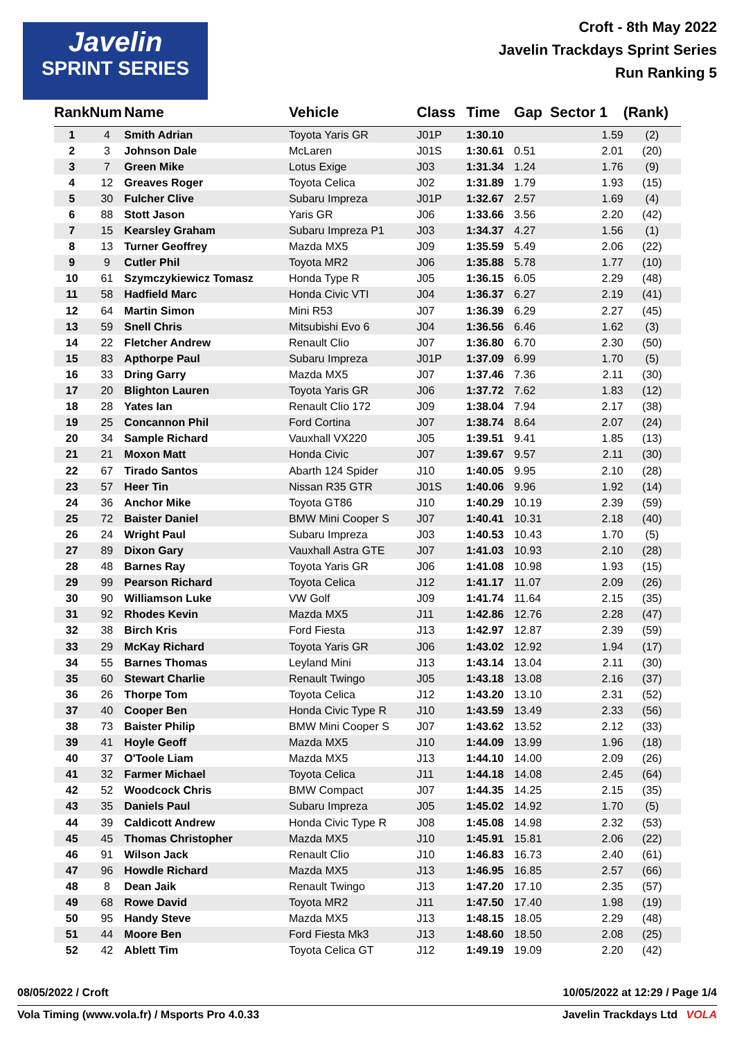Javelin
SPRINT SERIES
Croft - 8th May 2022
Javelin Trackdays Sprint Series
Run Ranking 5
| Rank | Num | Name | Vehicle | Class | Time | Gap | Sector 1 | (Rank) |
| --- | --- | --- | --- | --- | --- | --- | --- | --- |
| 1 | 4 | Smith Adrian | Toyota Yaris GR | J01P | 1:30.10 | | 1.59 | (2) |
| 2 | 3 | Johnson Dale | McLaren | J01S | 1:30.61 | 0.51 | 2.01 | (20) |
| 3 | 7 | Green Mike | Lotus Exige | J03 | 1:31.34 | 1.24 | 1.76 | (9) |
| 4 | 12 | Greaves Roger | Toyota Celica | J02 | 1:31.89 | 1.79 | 1.93 | (15) |
| 5 | 30 | Fulcher Clive | Subaru Impreza | J01P | 1:32.67 | 2.57 | 1.69 | (4) |
| 6 | 88 | Stott Jason | Yaris GR | J06 | 1:33.66 | 3.56 | 2.20 | (42) |
| 7 | 15 | Kearsley Graham | Subaru Impreza P1 | J03 | 1:34.37 | 4.27 | 1.56 | (1) |
| 8 | 13 | Turner Geoffrey | Mazda MX5 | J09 | 1:35.59 | 5.49 | 2.06 | (22) |
| 9 | 9 | Cutler Phil | Toyota MR2 | J06 | 1:35.88 | 5.78 | 1.77 | (10) |
| 10 | 61 | Szymczykiewicz Tomasz | Honda Type R | J05 | 1:36.15 | 6.05 | 2.29 | (48) |
| 11 | 58 | Hadfield Marc | Honda Civic VTI | J04 | 1:36.37 | 6.27 | 2.19 | (41) |
| 12 | 64 | Martin Simon | Mini R53 | J07 | 1:36.39 | 6.29 | 2.27 | (45) |
| 13 | 59 | Snell Chris | Mitsubishi Evo 6 | J04 | 1:36.56 | 6.46 | 1.62 | (3) |
| 14 | 22 | Fletcher Andrew | Renault Clio | J07 | 1:36.80 | 6.70 | 2.30 | (50) |
| 15 | 83 | Apthorpe Paul | Subaru Impreza | J01P | 1:37.09 | 6.99 | 1.70 | (5) |
| 16 | 33 | Dring Garry | Mazda MX5 | J07 | 1:37.46 | 7.36 | 2.11 | (30) |
| 17 | 20 | Blighton Lauren | Toyota Yaris GR | J06 | 1:37.72 | 7.62 | 1.83 | (12) |
| 18 | 28 | Yates Ian | Renault Clio 172 | J09 | 1:38.04 | 7.94 | 2.17 | (38) |
| 19 | 25 | Concannon Phil | Ford Cortina | J07 | 1:38.74 | 8.64 | 2.07 | (24) |
| 20 | 34 | Sample Richard | Vauxhall VX220 | J05 | 1:39.51 | 9.41 | 1.85 | (13) |
| 21 | 21 | Moxon Matt | Honda Civic | J07 | 1:39.67 | 9.57 | 2.11 | (30) |
| 22 | 67 | Tirado Santos | Abarth 124 Spider | J10 | 1:40.05 | 9.95 | 2.10 | (28) |
| 23 | 57 | Heer Tin | Nissan R35 GTR | J01S | 1:40.06 | 9.96 | 1.92 | (14) |
| 24 | 36 | Anchor Mike | Toyota GT86 | J10 | 1:40.29 | 10.19 | 2.39 | (59) |
| 25 | 72 | Baister Daniel | BMW Mini Cooper S | J07 | 1:40.41 | 10.31 | 2.18 | (40) |
| 26 | 24 | Wright Paul | Subaru Impreza | J03 | 1:40.53 | 10.43 | 1.70 | (5) |
| 27 | 89 | Dixon Gary | Vauxhall Astra GTE | J07 | 1:41.03 | 10.93 | 2.10 | (28) |
| 28 | 48 | Barnes Ray | Toyota Yaris GR | J06 | 1:41.08 | 10.98 | 1.93 | (15) |
| 29 | 99 | Pearson Richard | Toyota Celica | J12 | 1:41.17 | 11.07 | 2.09 | (26) |
| 30 | 90 | Williamson Luke | VW Golf | J09 | 1:41.74 | 11.64 | 2.15 | (35) |
| 31 | 92 | Rhodes Kevin | Mazda MX5 | J11 | 1:42.86 | 12.76 | 2.28 | (47) |
| 32 | 38 | Birch Kris | Ford Fiesta | J13 | 1:42.97 | 12.87 | 2.39 | (59) |
| 33 | 29 | McKay Richard | Toyota Yaris GR | J06 | 1:43.02 | 12.92 | 1.94 | (17) |
| 34 | 55 | Barnes Thomas | Leyland Mini | J13 | 1:43.14 | 13.04 | 2.11 | (30) |
| 35 | 60 | Stewart Charlie | Renault Twingo | J05 | 1:43.18 | 13.08 | 2.16 | (37) |
| 36 | 26 | Thorpe Tom | Toyota Celica | J12 | 1:43.20 | 13.10 | 2.31 | (52) |
| 37 | 40 | Cooper Ben | Honda Civic Type R | J10 | 1:43.59 | 13.49 | 2.33 | (56) |
| 38 | 73 | Baister Philip | BMW Mini Cooper S | J07 | 1:43.62 | 13.52 | 2.12 | (33) |
| 39 | 41 | Hoyle Geoff | Mazda MX5 | J10 | 1:44.09 | 13.99 | 1.96 | (18) |
| 40 | 37 | O'Toole Liam | Mazda MX5 | J13 | 1:44.10 | 14.00 | 2.09 | (26) |
| 41 | 32 | Farmer Michael | Toyota Celica | J11 | 1:44.18 | 14.08 | 2.45 | (64) |
| 42 | 52 | Woodcock Chris | BMW Compact | J07 | 1:44.35 | 14.25 | 2.15 | (35) |
| 43 | 35 | Daniels Paul | Subaru Impreza | J05 | 1:45.02 | 14.92 | 1.70 | (5) |
| 44 | 39 | Caldicott Andrew | Honda Civic Type R | J08 | 1:45.08 | 14.98 | 2.32 | (53) |
| 45 | 45 | Thomas Christopher | Mazda MX5 | J10 | 1:45.91 | 15.81 | 2.06 | (22) |
| 46 | 91 | Wilson Jack | Renault Clio | J10 | 1:46.83 | 16.73 | 2.40 | (61) |
| 47 | 96 | Howdle Richard | Mazda MX5 | J13 | 1:46.95 | 16.85 | 2.57 | (66) |
| 48 | 8 | Dean Jaik | Renault Twingo | J13 | 1:47.20 | 17.10 | 2.35 | (57) |
| 49 | 68 | Rowe David | Toyota MR2 | J11 | 1:47.50 | 17.40 | 1.98 | (19) |
| 50 | 95 | Handy Steve | Mazda MX5 | J13 | 1:48.15 | 18.05 | 2.29 | (48) |
| 51 | 44 | Moore Ben | Ford Fiesta Mk3 | J13 | 1:48.60 | 18.50 | 2.08 | (25) |
| 52 | 42 | Ablett Tim | Toyota Celica GT | J12 | 1:49.19 | 19.09 | 2.20 | (42) |
08/05/2022 / Croft 10/05/2022 at 12:29 / Page 1/4
Vola Timing (www.vola.fr) / Msports Pro 4.0.33
Javelin Trackdays Ltd VOLA